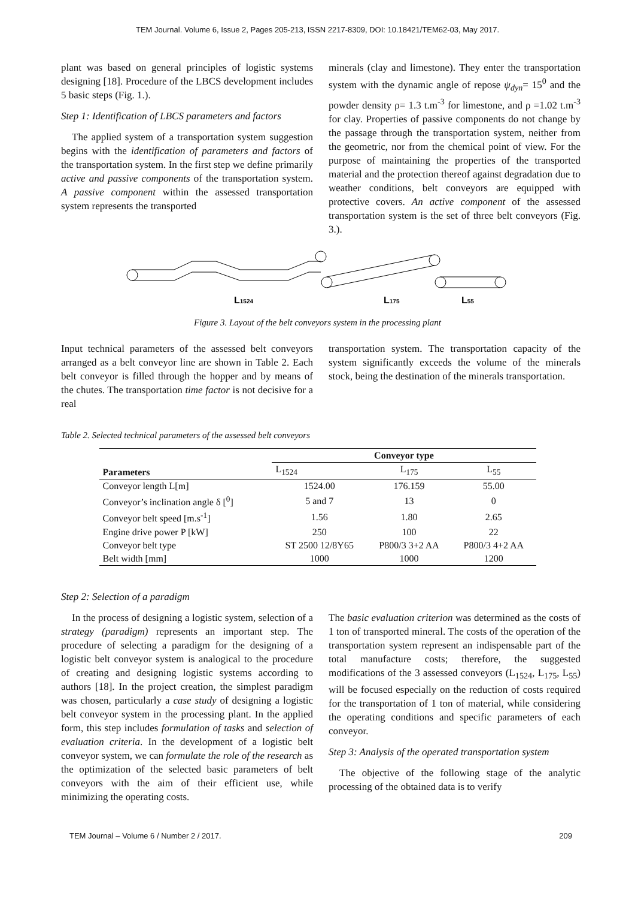TEM Journal. Volume 6, Issue 2, Pages 205-213, ISSN 2217-8309, DOI: 10.18421/TEM62-03, May 2017.
plant was based on general principles of logistic systems designing [18]. Procedure of the LBCS development includes 5 basic steps (Fig. 1.).
Step 1: Identification of LBCS parameters and factors
The applied system of a transportation system suggestion begins with the identification of parameters and factors of the transportation system. In the first step we define primarily active and passive components of the transportation system. A passive component within the assessed transportation system represents the transported
minerals (clay and limestone). They enter the transportation system with the dynamic angle of repose ψ<sub>dyn</sub>= 15<sup>0</sup> and the powder density ρ= 1.3 t.m<sup>-3</sup> for limestone, and ρ =1.02 t.m<sup>-3</sup> for clay. Properties of passive components do not change by the passage through the transportation system, neither from the geometric, nor from the chemical point of view. For the purpose of maintaining the properties of the transported material and the protection thereof against degradation due to weather conditions, belt conveyors are equipped with protective covers. An active component of the assessed transportation system is the set of three belt conveyors (Fig. 3.).
L1524
L175
L55
Figure 3. Layout of the belt conveyors system in the processing plant
Input technical parameters of the assessed belt conveyors arranged as a belt conveyor line are shown in Table 2. Each belt conveyor is filled through the hopper and by means of the chutes. The transportation time factor is not decisive for a real
transportation system. The transportation capacity of the system significantly exceeds the volume of the minerals stock, being the destination of the minerals transportation.
Table 2. Selected technical parameters of the assessed belt conveyors
| Parameters | Conveyor type | | |
| --- | --- | --- | --- |
| | L<sub>1524</sub> | L<sub>175</sub> | L<sub>55</sub> |
| Conveyor length L[m] | 1524.00 | 176.159 | 55.00 |
| Conveyor’s inclination angle δ [<sup>0</sup>] | 5 and 7 | 13 | 0 |
| Conveyor belt speed [m.s<sup>-1</sup>] | 1.56 | 1.80 | 2.65 |
| Engine drive power P [kW] | 250 | 100 | 22 |
| Conveyor belt type | ST 2500 12/8Y65 | P800/3 3+2 AA | P800/3 4+2 AA |
| Belt width [mm] | 1000 | 1000 | 1200 |
Step 2: Selection of a paradigm
In the process of designing a logistic system, selection of a strategy (paradigm) represents an important step. The procedure of selecting a paradigm for the designing of a logistic belt conveyor system is analogical to the procedure of creating and designing logistic systems according to authors [18]. In the project creation, the simplest paradigm was chosen, particularly a case study of designing a logistic belt conveyor system in the processing plant. In the applied form, this step includes formulation of tasks and selection of evaluation criteria. In the development of a logistic belt conveyor system, we can formulate the role of the research as the optimization of the selected basic parameters of belt conveyors with the aim of their efficient use, while minimizing the operating costs.
The basic evaluation criterion was determined as the costs of 1 ton of transported mineral. The costs of the operation of the transportation system represent an indispensable part of the total manufacture costs; therefore, the suggested modifications of the 3 assessed conveyors (L<sub>1524</sub>, L<sub>175</sub>, L<sub>55</sub>) will be focused especially on the reduction of costs required for the transportation of 1 ton of material, while considering the operating conditions and specific parameters of each conveyor.
Step 3: Analysis of the operated transportation system
The objective of the following stage of the analytic processing of the obtained data is to verify
TEM Journal – Volume 6 / Number 2 / 2017. 209